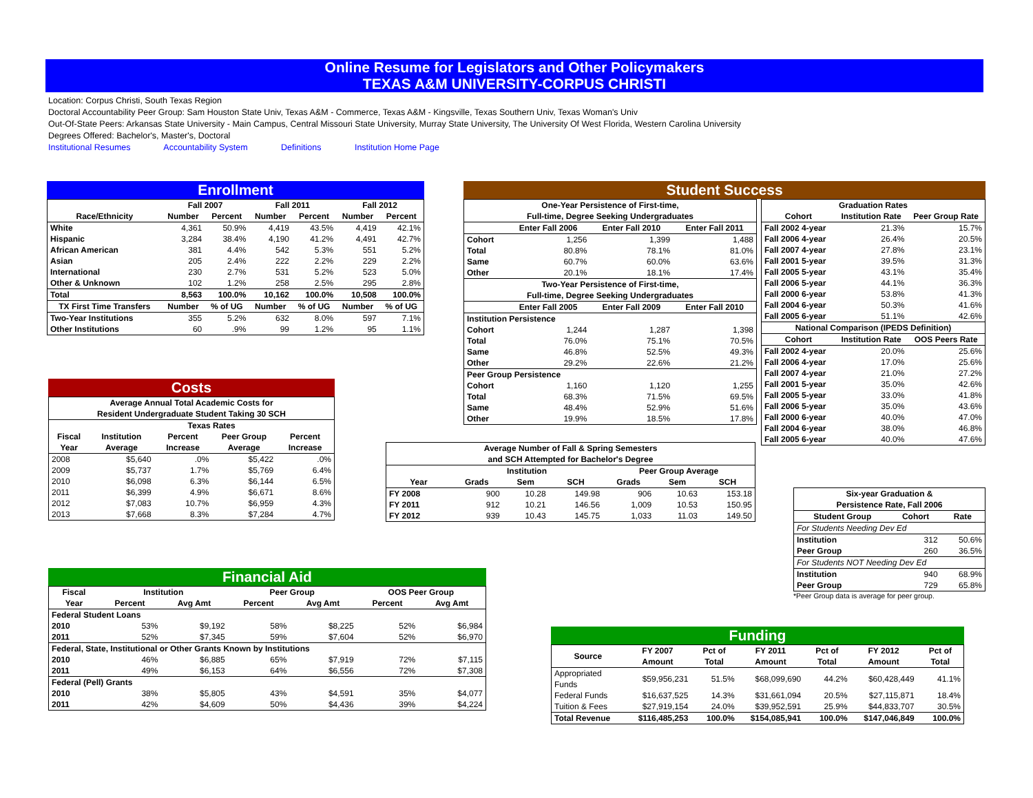Online Resume for Legislators and Other Policymakers
TEXAS A&M UNIVERSITY-CORPUS CHRISTI
Location: Corpus Christi, South Texas Region
Doctoral Accountability Peer Group: Sam Houston State Univ, Texas A&M - Commerce, Texas A&M - Kingsville, Texas Southern Univ, Texas Woman's Univ
Out-Of-State Peers: Arkansas State University - Main Campus, Central Missouri State University, Murray State University, The University Of West Florida, Western Carolina University
Degrees Offered: Bachelor's, Master's, Doctoral
Institutional Resumes Accountability System Definitions Institution Home Page
Enrollment
| | Fall 2007 | | Fall 2011 | | Fall 2012 | |
| --- | --- | --- | --- | --- | --- | --- |
| Race/Ethnicity | Number | Percent | Number | Percent | Number | Percent |
| White | 4,361 | 50.9% | 4,419 | 43.5% | 4,419 | 42.1% |
| Hispanic | 3,284 | 38.4% | 4,190 | 41.2% | 4,491 | 42.7% |
| African American | 381 | 4.4% | 542 | 5.3% | 551 | 5.2% |
| Asian | 205 | 2.4% | 222 | 2.2% | 229 | 2.2% |
| International | 230 | 2.7% | 531 | 5.2% | 523 | 5.0% |
| Other & Unknown | 102 | 1.2% | 258 | 2.5% | 295 | 2.8% |
| Total | 8,563 | 100.0% | 10,162 | 100.0% | 10,508 | 100.0% |
| TX First Time Transfers | Number | % of UG | Number | % of UG | Number | % of UG |
| Two-Year Institutions | 355 | 5.2% | 632 | 8.0% | 597 | 7.1% |
| Other Institutions | 60 | .9% | 99 | 1.2% | 95 | 1.1% |
Costs
| Average Annual Total Academic Costs for Resident Undergraduate Student Taking 30 SCH | | | | |
| --- | --- | --- | --- | --- |
| | Texas Rates | | | |
| Fiscal Year | Institution Average | Percent Increase | Peer Group Average | Percent Increase |
| 2008 | $5,640 | .0% | $5,422 | .0% |
| 2009 | $5,737 | 1.7% | $5,769 | 6.4% |
| 2010 | $6,098 | 6.3% | $6,144 | 6.5% |
| 2011 | $6,399 | 4.9% | $6,671 | 8.6% |
| 2012 | $7,083 | 10.7% | $6,959 | 4.3% |
| 2013 | $7,668 | 8.3% | $7,284 | 4.7% |
Financial Aid
| Fiscal | Institution | | Peer Group | | OOS Peer Group | |
| --- | --- | --- | --- | --- | --- | --- |
| Year | Percent | Avg Amt | Percent | Avg Amt | Percent | Avg Amt |
| Federal Student Loans | | | | | | |
| 2010 | 53% | $9,192 | 58% | $8,225 | 52% | $6,984 |
| 2011 | 52% | $7,345 | 59% | $7,604 | 52% | $6,970 |
| Federal, State, Institutional or Other Grants Known by Institutions | | | | | | |
| 2010 | 46% | $6,885 | 65% | $7,919 | 72% | $7,115 |
| 2011 | 49% | $6,153 | 64% | $6,556 | 72% | $7,308 |
| Federal (Pell) Grants | | | | | | |
| 2010 | 38% | $5,805 | 43% | $4,591 | 35% | $4,077 |
| 2011 | 42% | $4,609 | 50% | $4,436 | 39% | $4,224 |
Student Success
| One-Year Persistence of First-time, Full-time, Degree Seeking Undergraduates | | | |
| --- | --- | --- | --- |
| | Enter Fall 2006 | Enter Fall 2010 | Enter Fall 2011 |
| Cohort | 1,256 | 1,399 | 1,488 |
| Total | 80.8% | 78.1% | 81.0% |
| Same | 60.7% | 60.0% | 63.6% |
| Other | 20.1% | 18.1% | 17.4% |
| Two-Year Persistence of First-time, Full-time, Degree Seeking Undergraduates | | | |
| | Enter Fall 2005 | Enter Fall 2009 | Enter Fall 2010 |
| Institution Persistence | | | |
| Cohort | 1,244 | 1,287 | 1,398 |
| Total | 76.0% | 75.1% | 70.5% |
| Same | 46.8% | 52.5% | 49.3% |
| Other | 29.2% | 22.6% | 21.2% |
| Peer Group Persistence | | | |
| Cohort | 1,160 | 1,120 | 1,255 |
| Total | 68.3% | 71.5% | 69.5% |
| Same | 48.4% | 52.9% | 51.6% |
| Other | 19.9% | 18.5% | 17.8% |
| Graduation Rates | | |
| --- | --- | --- |
| Cohort | Institution Rate | Peer Group Rate |
| Fall 2002 4-year | 21.3% | 15.7% |
| Fall 2006 4-year | 26.4% | 20.5% |
| Fall 2007 4-year | 27.8% | 23.1% |
| Fall 2001 5-year | 39.5% | 31.3% |
| Fall 2005 5-year | 43.1% | 35.4% |
| Fall 2006 5-year | 44.1% | 36.3% |
| Fall 2000 6-year | 53.8% | 41.3% |
| Fall 2004 6-year | 50.3% | 41.6% |
| Fall 2005 6-year | 51.1% | 42.6% |
| National Comparison (IPEDS Definition) | | |
| Cohort | Institution Rate | OOS Peers Rate |
| Fall 2002 4-year | 20.0% | 25.6% |
| Fall 2006 4-year | 17.0% | 25.6% |
| Fall 2007 4-year | 21.0% | 27.2% |
| Fall 2001 5-year | 35.0% | 42.6% |
| Fall 2005 5-year | 33.0% | 41.8% |
| Fall 2006 5-year | 35.0% | 43.6% |
| Fall 2000 6-year | 40.0% | 47.0% |
| Fall 2004 6-year | 38.0% | 46.8% |
| Fall 2005 6-year | 40.0% | 47.6% |
| Average Number of Fall & Spring Semesters and SCH Attempted for Bachelor's Degree | | | | | | |
| --- | --- | --- | --- | --- | --- | --- |
| | Institution | | | Peer Group Average | | |
| Year | Grads | Sem | SCH | Grads | Sem | SCH |
| FY 2008 | 900 | 10.28 | 149.98 | 906 | 10.63 | 153.18 |
| FY 2011 | 912 | 10.21 | 146.56 | 1,009 | 10.53 | 150.95 |
| FY 2012 | 939 | 10.43 | 145.75 | 1,033 | 11.03 | 149.50 |
| Six-year Graduation & Persistence Rate, Fall 2006 | | |
| --- | --- | --- |
| Student Group | Cohort | Rate |
| For Students Needing Dev Ed | | |
| Institution | 312 | 50.6% |
| Peer Group | 260 | 36.5% |
| For Students NOT Needing Dev Ed | | |
| Institution | 940 | 68.9% |
| Peer Group | 729 | 65.8% |
*Peer Group data is average for peer group.
Funding
| Source | FY 2007 Amount | Pct of Total | FY 2011 Amount | Pct of Total | FY 2012 Amount | Pct of Total |
| --- | --- | --- | --- | --- | --- | --- |
| Appropriated Funds | $59,956,231 | 51.5% | $68,099,690 | 44.2% | $60,428,449 | 41.1% |
| Federal Funds | $16,637,525 | 14.3% | $31,661,094 | 20.5% | $27,115,871 | 18.4% |
| Tuition & Fees | $27,919,154 | 24.0% | $39,952,591 | 25.9% | $44,833,707 | 30.5% |
| Total Revenue | $116,485,253 | 100.0% | $154,085,941 | 100.0% | $147,046,849 | 100.0% |